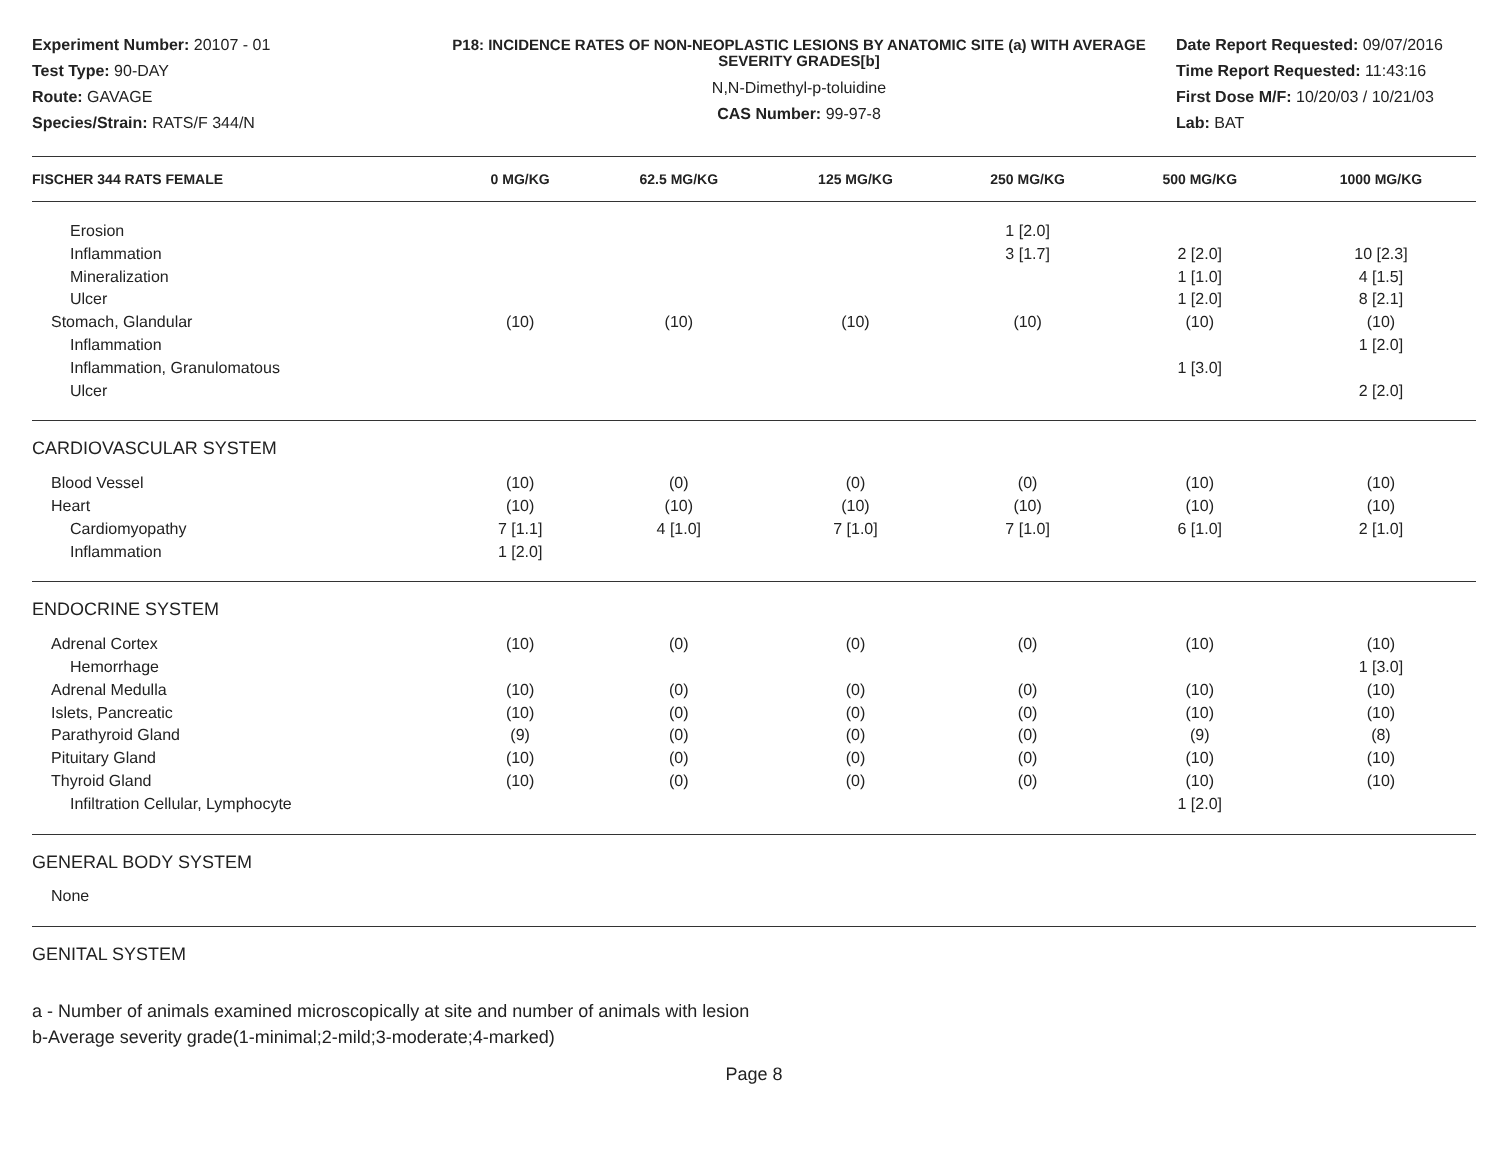Experiment Number: 20107 - 01
Test Type: 90-DAY
Route: GAVAGE
Species/Strain: RATS/F 344/N
P18: INCIDENCE RATES OF NON-NEOPLASTIC LESIONS BY ANATOMIC SITE (a) WITH AVERAGE SEVERITY GRADES[b]
N,N-Dimethyl-p-toluidine
CAS Number: 99-97-8
Date Report Requested: 09/07/2016
Time Report Requested: 11:43:16
First Dose M/F: 10/20/03 / 10/21/03
Lab: BAT
| FISCHER 344 RATS FEMALE | 0 MG/KG | 62.5 MG/KG | 125 MG/KG | 250 MG/KG | 500 MG/KG | 1000 MG/KG |
| --- | --- | --- | --- | --- | --- | --- |
| Erosion | | | | 1 [2.0] | | |
| Inflammation | | | | 3 [1.7] | 2 [2.0] | 10 [2.3] |
| Mineralization | | | | | 1 [1.0] | 4 [1.5] |
| Ulcer | | | | | 1 [2.0] | 8 [2.1] |
| Stomach, Glandular | (10) | (10) | (10) | (10) | (10) | (10) |
| Inflammation | | | | | | 1 [2.0] |
| Inflammation, Granulomatous | | | | | 1 [3.0] | |
| Ulcer | | | | | | 2 [2.0] |
| CARDIOVASCULAR SYSTEM | | | | | | |
| Blood Vessel | (10) | (0) | (0) | (0) | (10) | (10) |
| Heart | (10) | (10) | (10) | (10) | (10) | (10) |
| Cardiomyopathy | 7 [1.1] | 4 [1.0] | 7 [1.0] | 7 [1.0] | 6 [1.0] | 2 [1.0] |
| Inflammation | 1 [2.0] | | | | | |
| ENDOCRINE SYSTEM | | | | | | |
| Adrenal Cortex | (10) | (0) | (0) | (0) | (10) | (10) |
| Hemorrhage | | | | | | 1 [3.0] |
| Adrenal Medulla | (10) | (0) | (0) | (0) | (10) | (10) |
| Islets, Pancreatic | (10) | (0) | (0) | (0) | (10) | (10) |
| Parathyroid Gland | (9) | (0) | (0) | (0) | (9) | (8) |
| Pituitary Gland | (10) | (0) | (0) | (0) | (10) | (10) |
| Thyroid Gland | (10) | (0) | (0) | (0) | (10) | (10) |
| Infiltration Cellular, Lymphocyte | | | | | 1 [2.0] | |
| GENERAL BODY SYSTEM | | | | | | |
| None | | | | | | |
| GENITAL SYSTEM | | | | | | |
a - Number of animals examined microscopically at site and number of animals with lesion
b-Average severity grade(1-minimal;2-mild;3-moderate;4-marked)
Page 8